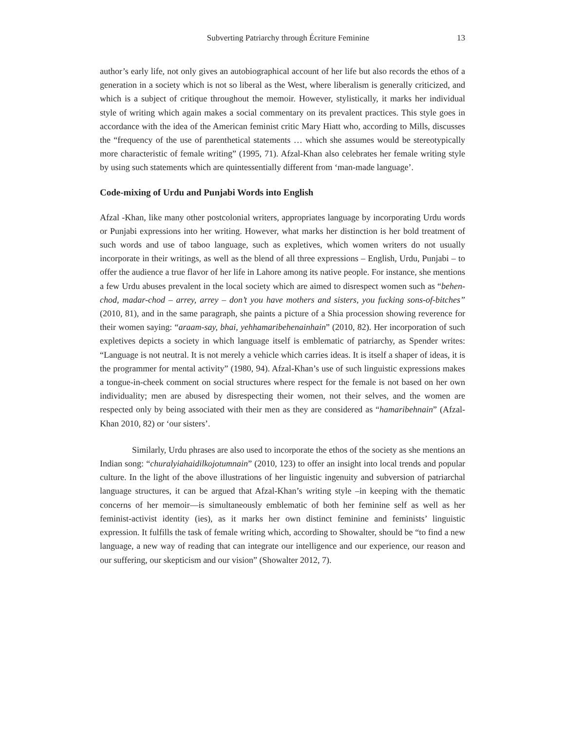Subverting Patriarchy through Écriture Feminine 13
author’s early life, not only gives an autobiographical account of her life but also records the ethos of a generation in a society which is not so liberal as the West, where liberalism is generally criticized, and which is a subject of critique throughout the memoir. However, stylistically, it marks her individual style of writing which again makes a social commentary on its prevalent practices. This style goes in accordance with the idea of the American feminist critic Mary Hiatt who, according to Mills, discusses the “frequency of the use of parenthetical statements … which she assumes would be stereotypically more characteristic of female writing” (1995, 71). Afzal-Khan also celebrates her female writing style by using such statements which are quintessentially different from ‘man-made language’.
Code-mixing of Urdu and Punjabi Words into English
Afzal -Khan, like many other postcolonial writers, appropriates language by incorporating Urdu words or Punjabi expressions into her writing. However, what marks her distinction is her bold treatment of such words and use of taboo language, such as expletives, which women writers do not usually incorporate in their writings, as well as the blend of all three expressions – English, Urdu, Punjabi – to offer the audience a true flavor of her life in Lahore among its native people. For instance, she mentions a few Urdu abuses prevalent in the local society which are aimed to disrespect women such as “behen-chod, madar-chod – arrey, arrey – don’t you have mothers and sisters, you fucking sons-of-bitches” (2010, 81), and in the same paragraph, she paints a picture of a Shia procession showing reverence for their women saying: “araam-say, bhai, yehhamaribehenainhain” (2010, 82). Her incorporation of such expletives depicts a society in which language itself is emblematic of patriarchy, as Spender writes: “Language is not neutral. It is not merely a vehicle which carries ideas. It is itself a shaper of ideas, it is the programmer for mental activity” (1980, 94). Afzal-Khan’s use of such linguistic expressions makes a tongue-in-cheek comment on social structures where respect for the female is not based on her own individuality; men are abused by disrespecting their women, not their selves, and the women are respected only by being associated with their men as they are considered as “hamaribehnain” (Afzal-Khan 2010, 82) or ‘our sisters’.
Similarly, Urdu phrases are also used to incorporate the ethos of the society as she mentions an Indian song: “churalyiahaidilkojotumnain” (2010, 123) to offer an insight into local trends and popular culture. In the light of the above illustrations of her linguistic ingenuity and subversion of patriarchal language structures, it can be argued that Afzal-Khan’s writing style –in keeping with the thematic concerns of her memoir—is simultaneously emblematic of both her feminine self as well as her feminist-activist identity (ies), as it marks her own distinct feminine and feminists’ linguistic expression. It fulfills the task of female writing which, according to Showalter, should be “to find a new language, a new way of reading that can integrate our intelligence and our experience, our reason and our suffering, our skepticism and our vision” (Showalter 2012, 7).